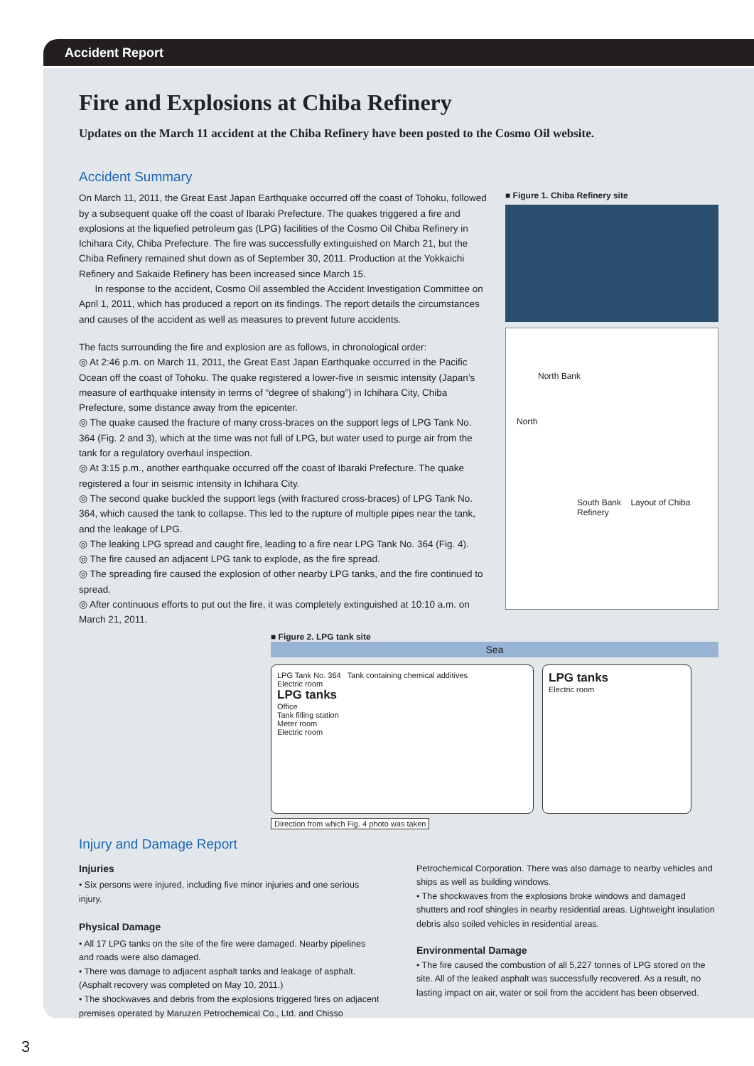Accident Report
Fire and Explosions at Chiba Refinery
Updates on the March 11 accident at the Chiba Refinery have been posted to the Cosmo Oil website.
Accident Summary
On March 11, 2011, the Great East Japan Earthquake occurred off the coast of Tohoku, followed by a subsequent quake off the coast of Ibaraki Prefecture. The quakes triggered a fire and explosions at the liquefied petroleum gas (LPG) facilities of the Cosmo Oil Chiba Refinery in Ichihara City, Chiba Prefecture. The fire was successfully extinguished on March 21, but the Chiba Refinery remained shut down as of September 30, 2011. Production at the Yokkaichi Refinery and Sakaide Refinery has been increased since March 15.
In response to the accident, Cosmo Oil assembled the Accident Investigation Committee on April 1, 2011, which has produced a report on its findings. The report details the circumstances and causes of the accident as well as measures to prevent future accidents.
The facts surrounding the fire and explosion are as follows, in chronological order:
◎ At 2:46 p.m. on March 11, 2011, the Great East Japan Earthquake occurred in the Pacific Ocean off the coast of Tohoku. The quake registered a lower-five in seismic intensity (Japan’s measure of earthquake intensity in terms of “degree of shaking”) in Ichihara City, Chiba Prefecture, some distance away from the epicenter.
◎ The quake caused the fracture of many cross-braces on the support legs of LPG Tank No. 364 (Fig. 2 and 3), which at the time was not full of LPG, but water used to purge air from the tank for a regulatory overhaul inspection.
◎ At 3:15 p.m., another earthquake occurred off the coast of Ibaraki Prefecture. The quake registered a four in seismic intensity in Ichihara City.
◎ The second quake buckled the support legs (with fractured cross-braces) of LPG Tank No. 364, which caused the tank to collapse. This led to the rupture of multiple pipes near the tank, and the leakage of LPG.
◎ The leaking LPG spread and caught fire, leading to a fire near LPG Tank No. 364 (Fig. 4).
◎ The fire caused an adjacent LPG tank to explode, as the fire spread.
◎ The spreading fire caused the explosion of other nearby LPG tanks, and the fire continued to spread.
◎ After continuous efforts to put out the fire, it was completely extinguished at 10:10 a.m. on March 21, 2011.
■ Figure 1. Chiba Refinery site
North Bank
North
South Bank Layout of Chiba Refinery
■ Figure 2. LPG tank site
Sea
LPG Tank No. 364 Tank containing chemical additives
Electric room
LPG tanks
Office
Tank filling station
Meter room
Electric room
LPG tanks
Electric room
Direction from which Fig. 4 photo was taken
Injury and Damage Report
Injuries
• Six persons were injured, including five minor injuries and one serious injury.
Physical Damage
• All 17 LPG tanks on the site of the fire were damaged. Nearby pipelines and roads were also damaged.
• There was damage to adjacent asphalt tanks and leakage of asphalt. (Asphalt recovery was completed on May 10, 2011.)
• The shockwaves and debris from the explosions triggered fires on adjacent premises operated by Maruzen Petrochemical Co., Ltd. and Chisso
Petrochemical Corporation. There was also damage to nearby vehicles and ships as well as building windows.
• The shockwaves from the explosions broke windows and damaged shutters and roof shingles in nearby residential areas. Lightweight insulation debris also soiled vehicles in residential areas.
Environmental Damage
• The fire caused the combustion of all 5,227 tonnes of LPG stored on the site. All of the leaked asphalt was successfully recovered. As a result, no lasting impact on air, water or soil from the accident has been observed.
3